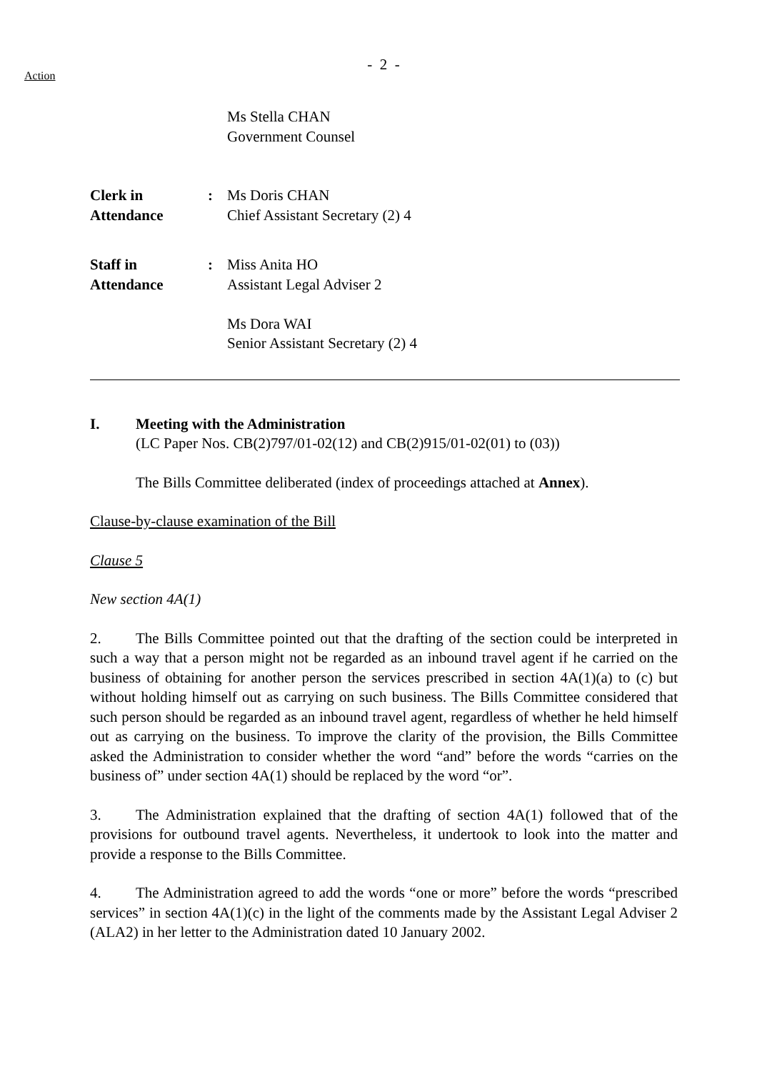- 2 -
Action
Ms Stella CHAN
Government Counsel
Clerk in
Attendance
: Ms Doris CHAN
Chief Assistant Secretary (2) 4
Staff in
Attendance
: Miss Anita HO
Assistant Legal Adviser 2
Ms Dora WAI
Senior Assistant Secretary (2) 4
I. Meeting with the Administration
(LC Paper Nos. CB(2)797/01-02(12) and CB(2)915/01-02(01) to (03))
The Bills Committee deliberated (index of proceedings attached at Annex).
Clause-by-clause examination of the Bill
Clause 5
New section 4A(1)
2. The Bills Committee pointed out that the drafting of the section could be interpreted in such a way that a person might not be regarded as an inbound travel agent if he carried on the business of obtaining for another person the services prescribed in section 4A(1)(a) to (c) but without holding himself out as carrying on such business. The Bills Committee considered that such person should be regarded as an inbound travel agent, regardless of whether he held himself out as carrying on the business. To improve the clarity of the provision, the Bills Committee asked the Administration to consider whether the word “and” before the words “carries on the business of” under section 4A(1) should be replaced by the word “or”.
3. The Administration explained that the drafting of section 4A(1) followed that of the provisions for outbound travel agents. Nevertheless, it undertook to look into the matter and provide a response to the Bills Committee.
4. The Administration agreed to add the words “one or more” before the words “prescribed services” in section 4A(1)(c) in the light of the comments made by the Assistant Legal Adviser 2 (ALA2) in her letter to the Administration dated 10 January 2002.